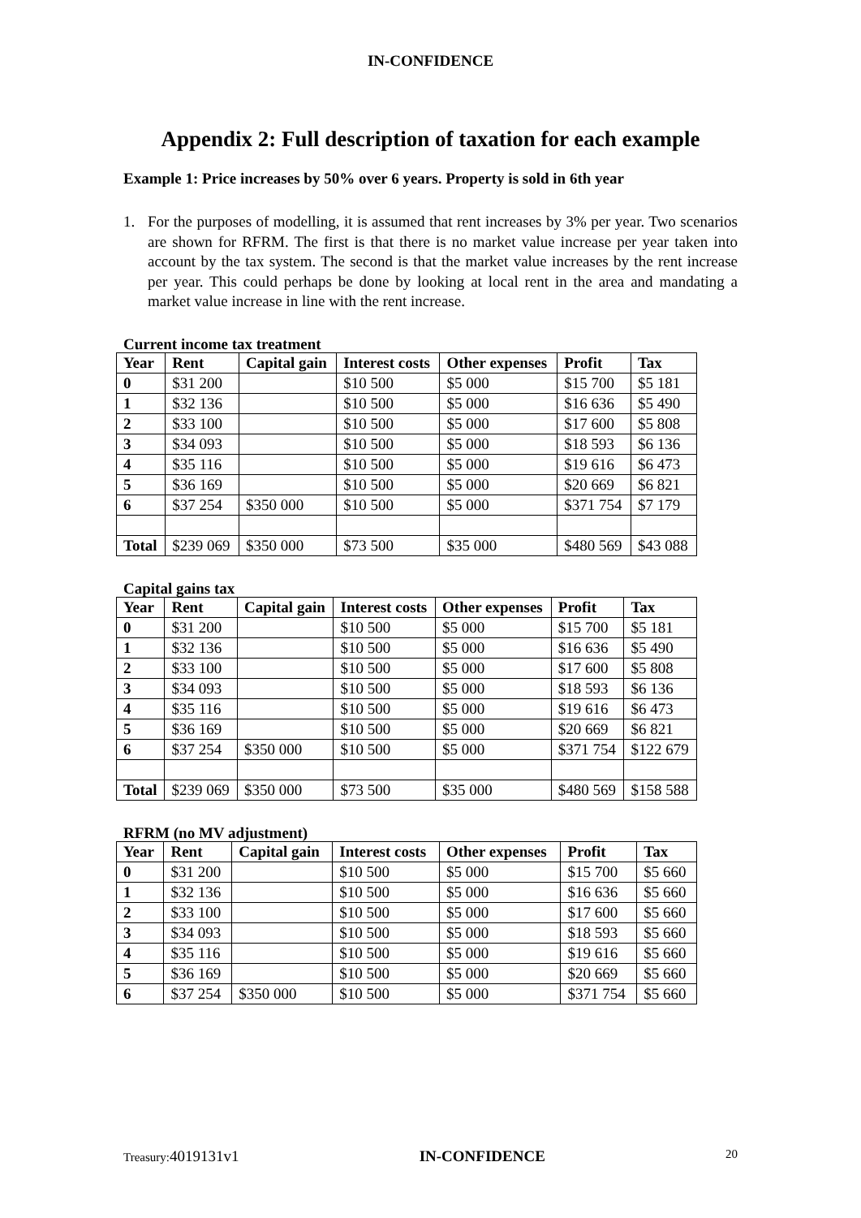IN-CONFIDENCE
Appendix 2: Full description of taxation for each example
Example 1: Price increases by 50% over 6 years. Property is sold in 6th year
1. For the purposes of modelling, it is assumed that rent increases by 3% per year. Two scenarios are shown for RFRM. The first is that there is no market value increase per year taken into account by the tax system. The second is that the market value increases by the rent increase per year. This could perhaps be done by looking at local rent in the area and mandating a market value increase in line with the rent increase.
Current income tax treatment
| Year | Rent | Capital gain | Interest costs | Other expenses | Profit | Tax |
| --- | --- | --- | --- | --- | --- | --- |
| 0 | $31 200 | | $10 500 | $5 000 | $15 700 | $5 181 |
| 1 | $32 136 | | $10 500 | $5 000 | $16 636 | $5 490 |
| 2 | $33 100 | | $10 500 | $5 000 | $17 600 | $5 808 |
| 3 | $34 093 | | $10 500 | $5 000 | $18 593 | $6 136 |
| 4 | $35 116 | | $10 500 | $5 000 | $19 616 | $6 473 |
| 5 | $36 169 | | $10 500 | $5 000 | $20 669 | $6 821 |
| 6 | $37 254 | $350 000 | $10 500 | $5 000 | $371 754 | $7 179 |
| Total | $239 069 | $350 000 | $73 500 | $35 000 | $480 569 | $43 088 |
Capital gains tax
| Year | Rent | Capital gain | Interest costs | Other expenses | Profit | Tax |
| --- | --- | --- | --- | --- | --- | --- |
| 0 | $31 200 | | $10 500 | $5 000 | $15 700 | $5 181 |
| 1 | $32 136 | | $10 500 | $5 000 | $16 636 | $5 490 |
| 2 | $33 100 | | $10 500 | $5 000 | $17 600 | $5 808 |
| 3 | $34 093 | | $10 500 | $5 000 | $18 593 | $6 136 |
| 4 | $35 116 | | $10 500 | $5 000 | $19 616 | $6 473 |
| 5 | $36 169 | | $10 500 | $5 000 | $20 669 | $6 821 |
| 6 | $37 254 | $350 000 | $10 500 | $5 000 | $371 754 | $122 679 |
| Total | $239 069 | $350 000 | $73 500 | $35 000 | $480 569 | $158 588 |
RFRM (no MV adjustment)
| Year | Rent | Capital gain | Interest costs | Other expenses | Profit | Tax |
| --- | --- | --- | --- | --- | --- | --- |
| 0 | $31 200 | | $10 500 | $5 000 | $15 700 | $5 660 |
| 1 | $32 136 | | $10 500 | $5 000 | $16 636 | $5 660 |
| 2 | $33 100 | | $10 500 | $5 000 | $17 600 | $5 660 |
| 3 | $34 093 | | $10 500 | $5 000 | $18 593 | $5 660 |
| 4 | $35 116 | | $10 500 | $5 000 | $19 616 | $5 660 |
| 5 | $36 169 | | $10 500 | $5 000 | $20 669 | $5 660 |
| 6 | $37 254 | $350 000 | $10 500 | $5 000 | $371 754 | $5 660 |
Treasury:4019131v1 IN-CONFIDENCE 20